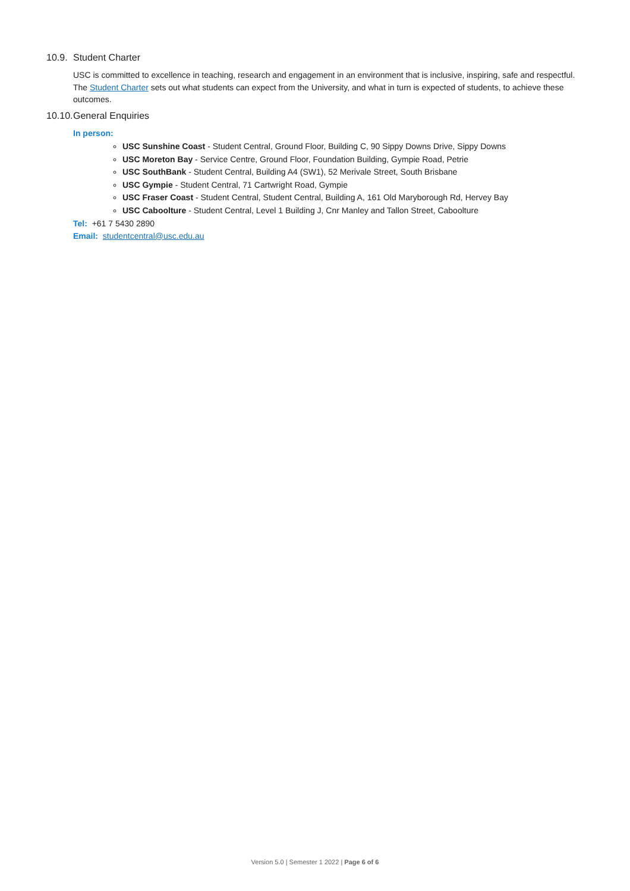10.9. Student Charter
USC is committed to excellence in teaching, research and engagement in an environment that is inclusive, inspiring, safe and respectful. The Student Charter sets out what students can expect from the University, and what in turn is expected of students, to achieve these outcomes.
10.10. General Enquiries
In person:
USC Sunshine Coast - Student Central, Ground Floor, Building C, 90 Sippy Downs Drive, Sippy Downs
USC Moreton Bay - Service Centre, Ground Floor, Foundation Building, Gympie Road, Petrie
USC SouthBank - Student Central, Building A4 (SW1), 52 Merivale Street, South Brisbane
USC Gympie - Student Central, 71 Cartwright Road, Gympie
USC Fraser Coast - Student Central, Student Central, Building A, 161 Old Maryborough Rd, Hervey Bay
USC Caboolture - Student Central, Level 1 Building J, Cnr Manley and Tallon Street, Caboolture
Tel: +61 7 5430 2890
Email: studentcentral@usc.edu.au
Version 5.0 | Semester 1 2022 | Page 6 of 6